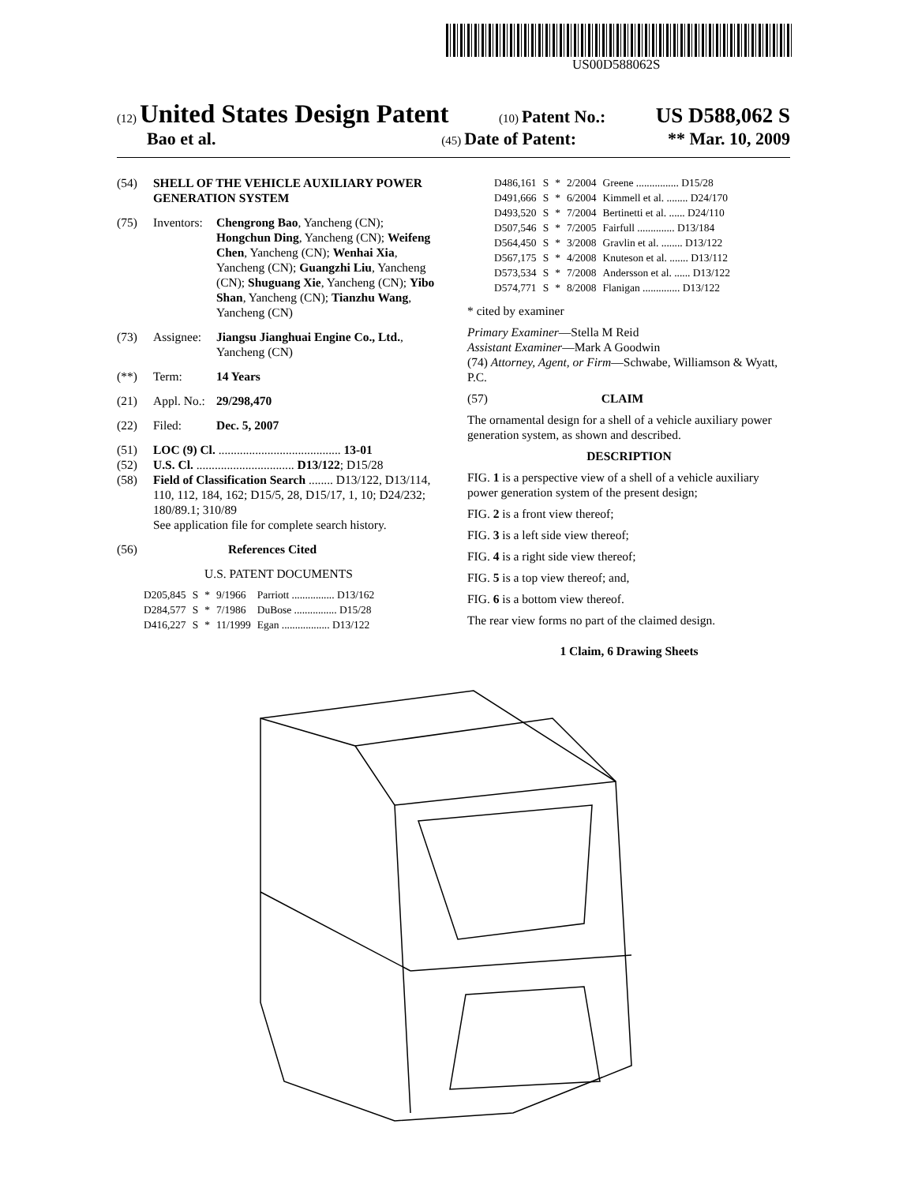US00D588062S
(12) United States Design Patent (10) Patent No.: US D588,062 S
Bao et al. (45) Date of Patent: ** Mar. 10, 2009
(54) SHELL OF THE VEHICLE AUXILIARY POWER GENERATION SYSTEM
(75) Inventors: Chengrong Bao, Yancheng (CN); Hongchun Ding, Yancheng (CN); Weifeng Chen, Yancheng (CN); Wenhai Xia, Yancheng (CN); Guangzhi Liu, Yancheng (CN); Shuguang Xie, Yancheng (CN); Yibo Shan, Yancheng (CN); Tianzhu Wang, Yancheng (CN)
(73) Assignee: Jiangsu Jianghuai Engine Co., Ltd., Yancheng (CN)
(**) Term: 14 Years
(21) Appl. No.: 29/298,470
(22) Filed: Dec. 5, 2007
(51) LOC (9) Cl. ........................................ 13-01
(52) U.S. Cl. ................................ D13/122; D15/28
(58) Field of Classification Search ........ D13/122, D13/114, 110, 112, 184, 162; D15/5, 28, D15/17, 1, 10; D24/232; 180/89.1; 310/89
See application file for complete search history.
(56) References Cited
U.S. PATENT DOCUMENTS
| D205,845 | S | * | 9/1966 | Parriott ................ D13/162 |
| D284,577 | S | * | 7/1986 | DuBose ................ D15/28 |
| D416,227 | S | * | 11/1999 | Egan .................. D13/122 |
| D486,161 | S | * | 2/2004 | Greene ................ D15/28 |
| D491,666 | S | * | 6/2004 | Kimmell et al. ........ D24/170 |
| D493,520 | S | * | 7/2004 | Bertinetti et al. ...... D24/110 |
| D507,546 | S | * | 7/2005 | Fairfull .............. D13/184 |
| D564,450 | S | * | 3/2008 | Gravlin et al. ........ D13/122 |
| D567,175 | S | * | 4/2008 | Knuteson et al. ....... D13/112 |
| D573,534 | S | * | 7/2008 | Andersson et al. ...... D13/122 |
| D574,771 | S | * | 8/2008 | Flanigan .............. D13/122 |
* cited by examiner
Primary Examiner—Stella M Reid
Assistant Examiner—Mark A Goodwin
(74) Attorney, Agent, or Firm—Schwabe, Williamson & Wyatt, P.C.
(57) CLAIM
The ornamental design for a shell of a vehicle auxiliary power generation system, as shown and described.
DESCRIPTION
FIG. 1 is a perspective view of a shell of a vehicle auxiliary power generation system of the present design;
FIG. 2 is a front view thereof;
FIG. 3 is a left side view thereof;
FIG. 4 is a right side view thereof;
FIG. 5 is a top view thereof; and,
FIG. 6 is a bottom view thereof.
The rear view forms no part of the claimed design.
1 Claim, 6 Drawing Sheets